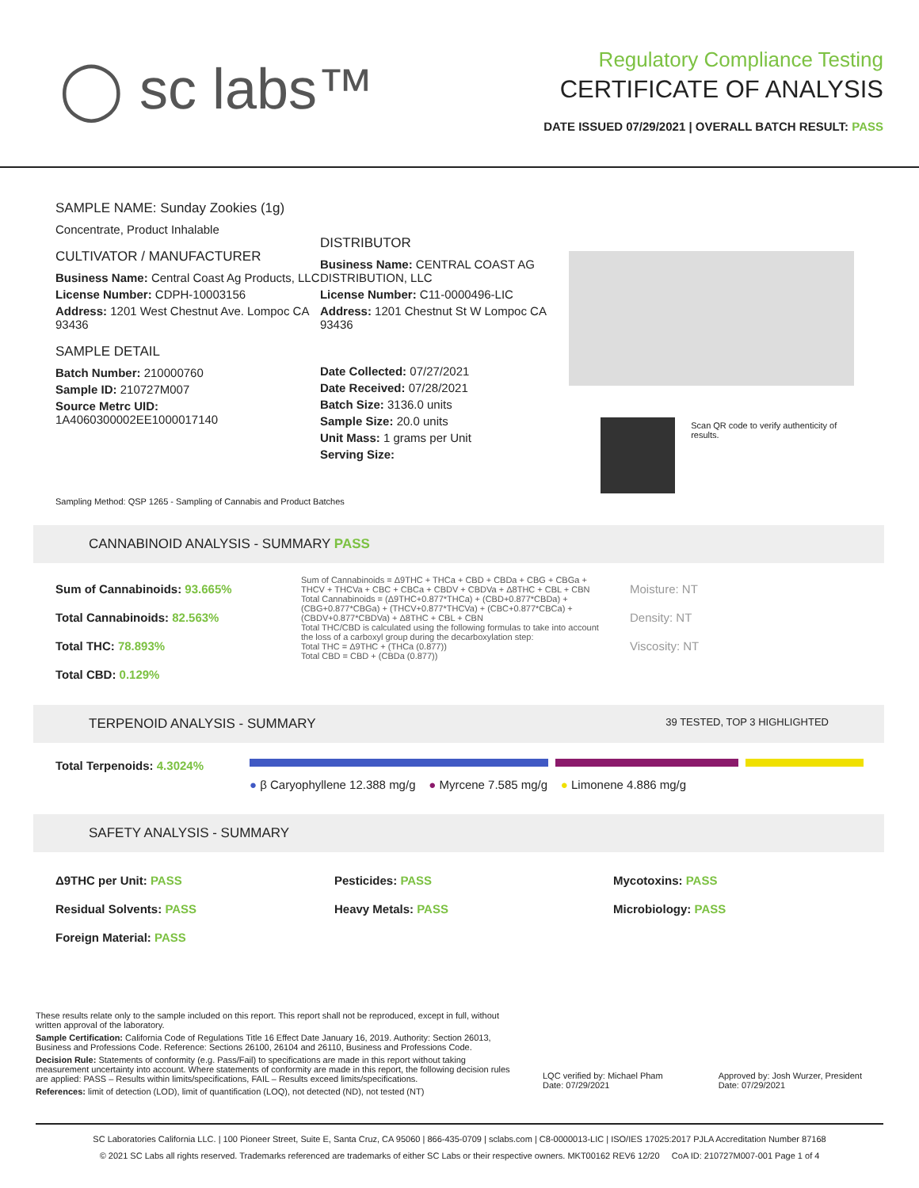◯ sc labs™
Regulatory Compliance Testing
CERTIFICATE OF ANALYSIS
DATE ISSUED 07/29/2021 | OVERALL BATCH RESULT: PASS
SAMPLE NAME: Sunday Zookies (1g)
Concentrate, Product Inhalable
CULTIVATOR / MANUFACTURER
Business Name: Central Coast Ag Products, LLC
License Number: CDPH-10003156
Address: 1201 West Chestnut Ave. Lompoc CA 93436
SAMPLE DETAIL
Batch Number: 210000760
Sample ID: 210727M007
Source Metrc UID: 1A4060300002EE1000017140
DISTRIBUTOR
Business Name: CENTRAL COAST AG DISTRIBUTION, LLC
License Number: C11-0000496-LIC
Address: 1201 Chestnut St W Lompoc CA 93436
Date Collected: 07/27/2021
Date Received: 07/28/2021
Batch Size: 3136.0 units
Sample Size: 20.0 units
Unit Mass: 1 grams per Unit
Serving Size:
Scan QR code to verify authenticity of results.
Sampling Method: QSP 1265 - Sampling of Cannabis and Product Batches
CANNABINOID ANALYSIS - SUMMARY PASS
Sum of Cannabinoids: 93.665%
Total Cannabinoids: 82.563%
Total THC: 78.893%
Total CBD: 0.129%
Sum of Cannabinoids = Δ9THC + THCa + CBD + CBDa + CBG + CBGa + THCV + THCVa + CBC + CBCa + CBDV + CBDVa + Δ8THC + CBL + CBN
Total Cannabinoids = (Δ9THC+0.877*THCa) + (CBD+0.877*CBDa) + (CBG+0.877*CBGa) + (THCV+0.877*THCVa) + (CBC+0.877*CBCa) + (CBDV+0.877*CBDVa) + Δ8THC + CBL + CBN
Total THC/CBD is calculated using the following formulas to take into account the loss of a carboxyl group during the decarboxylation step:
Total THC = Δ9THC + (THCa (0.877))
Total CBD = CBD + (CBDa (0.877))
Moisture: NT
Density: NT
Viscosity: NT
TERPENOID ANALYSIS - SUMMARY 39 TESTED, TOP 3 HIGHLIGHTED
Total Terpenoids: 4.3024%
● β Caryophyllene 12.388 mg/g ● Myrcene 7.585 mg/g ● Limonene 4.886 mg/g
SAFETY ANALYSIS - SUMMARY
Δ9THC per Unit: PASS
Residual Solvents: PASS
Foreign Material: PASS
Pesticides: PASS
Heavy Metals: PASS
Mycotoxins: PASS
Microbiology: PASS
These results relate only to the sample included on this report. This report shall not be reproduced, except in full, without written approval of the laboratory.
Sample Certification: California Code of Regulations Title 16 Effect Date January 16, 2019. Authority: Section 26013, Business and Professions Code. Reference: Sections 26100, 26104 and 26110, Business and Professions Code.
Decision Rule: Statements of conformity (e.g. Pass/Fail) to specifications are made in this report without taking measurement uncertainty into account. Where statements of conformity are made in this report, the following decision rules are applied: PASS – Results within limits/specifications, FAIL – Results exceed limits/specifications.
References: limit of detection (LOD), limit of quantification (LOQ), not detected (ND), not tested (NT)
LQC verified by: Michael Pham
Date: 07/29/2021
Approved by: Josh Wurzer, President
Date: 07/29/2021
SC Laboratories California LLC. | 100 Pioneer Street, Suite E, Santa Cruz, CA 95060 | 866-435-0709 | sclabs.com | C8-0000013-LIC | ISO/IES 17025:2017 PJLA Accreditation Number 87168
© 2021 SC Labs all rights reserved. Trademarks referenced are trademarks of either SC Labs or their respective owners. MKT00162 REV6 12/20 CoA ID: 210727M007-001 Page 1 of 4